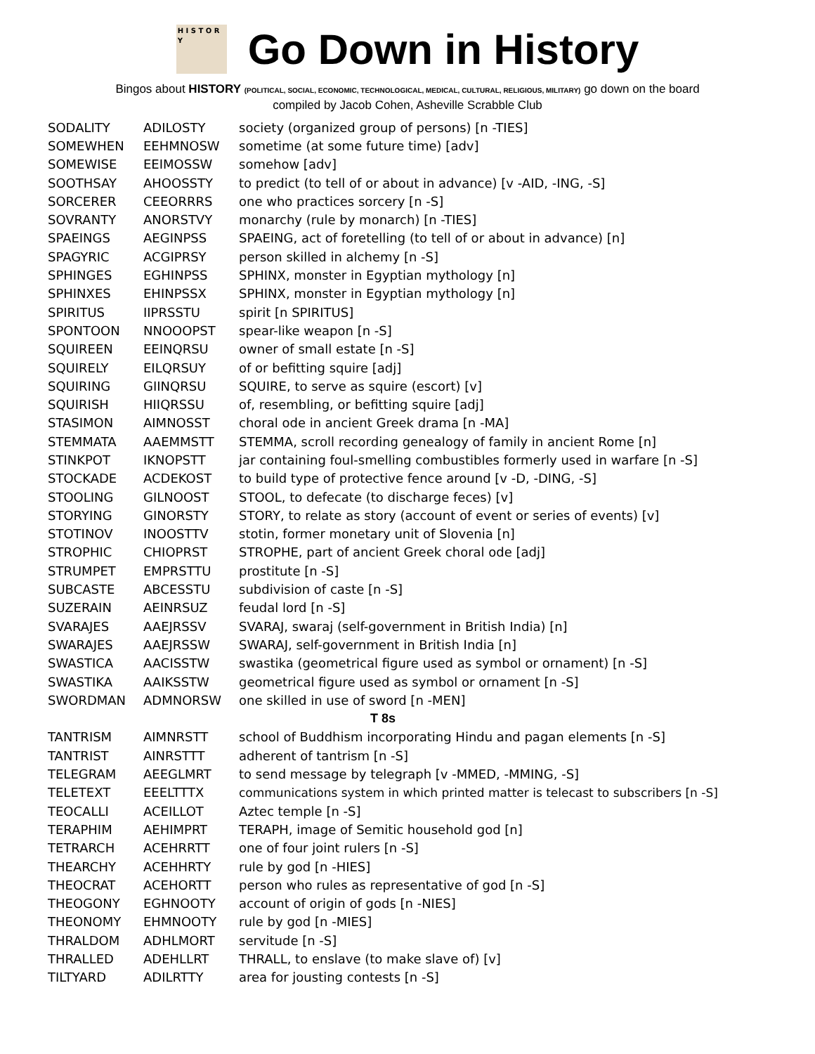H I S T O R Y
Go Down in History
Bingos about HISTORY (POLITICAL, SOCIAL, ECONOMIC, TECHNOLOGICAL, MEDICAL, CULTURAL, RELIGIOUS, MILITARY) go down on the board
compiled by Jacob Cohen, Asheville Scrabble Club
| SODALITY | ADILOSTY | society (organized group of persons) [n -TIES] |
| SOMEWHEN | EEHMNOSW | sometime (at some future time) [adv] |
| SOMEWISE | EEIMOSSW | somehow [adv] |
| SOOTHSAY | AHOOSSTY | to predict (to tell of or about in advance) [v -AID, -ING, -S] |
| SORCERER | CEEORRRS | one who practices sorcery [n -S] |
| SOVRANTY | ANORSTVY | monarchy (rule by monarch) [n -TIES] |
| SPAEINGS | AEGINPSS | SPAEING, act of foretelling (to tell of or about in advance) [n] |
| SPAGYRIC | ACGIPRSY | person skilled in alchemy [n -S] |
| SPHINGES | EGHINPSS | SPHINX, monster in Egyptian mythology [n] |
| SPHINXES | EHINPSSX | SPHINX, monster in Egyptian mythology [n] |
| SPIRITUS | IIPRSSTU | spirit [n SPIRITUS] |
| SPONTOON | NNOOOPST | spear-like weapon [n -S] |
| SQUIREEN | EEINQRSU | owner of small estate [n -S] |
| SQUIRELY | EILQRSUY | of or befitting squire [adj] |
| SQUIRING | GIINQRSU | SQUIRE, to serve as squire (escort) [v] |
| SQUIRISH | HIIQRSSU | of, resembling, or befitting squire [adj] |
| STASIMON | AIMNOSST | choral ode in ancient Greek drama [n -MA] |
| STEMMATA | AAEMMSTT | STEMMA, scroll recording genealogy of family in ancient Rome [n] |
| STINKPOT | IKNOPSTT | jar containing foul-smelling combustibles formerly used in warfare [n -S] |
| STOCKADE | ACDEKOST | to build type of protective fence around [v -D, -DING, -S] |
| STOOLING | GILNOOST | STOOL, to defecate (to discharge feces) [v] |
| STORYING | GINORSTY | STORY, to relate as story (account of event or series of events) [v] |
| STOTINOV | INOOSTTV | stotin, former monetary unit of Slovenia [n] |
| STROPHIC | CHIOPRST | STROPHE, part of ancient Greek choral ode [adj] |
| STRUMPET | EMPRSTTU | prostitute [n -S] |
| SUBCASTE | ABCESSTU | subdivision of caste [n -S] |
| SUZERAIN | AEINRSUZ | feudal lord [n -S] |
| SVARAJES | AAEJRSSV | SVARAJ, swaraj (self-government in British India) [n] |
| SWARAJES | AAEJRSSW | SWARAJ, self-government in British India [n] |
| SWASTICA | AACISSTW | swastika (geometrical figure used as symbol or ornament) [n -S] |
| SWASTIKA | AAIKSSTW | geometrical figure used as symbol or ornament [n -S] |
| SWORDMAN | ADMNORSW | one skilled in use of sword [n -MEN] |
| T 8s | | |
| TANTRISM | AIMNRSTT | school of Buddhism incorporating Hindu and pagan elements [n -S] |
| TANTRIST | AINRSTTT | adherent of tantrism [n -S] |
| TELEGRAM | AEEGLMRT | to send message by telegraph [v -MMED, -MMING, -S] |
| TELETEXT | EEELTTTX | communications system in which printed matter is telecast to subscribers [n -S] |
| TEOCALLI | ACEILLOT | Aztec temple [n -S] |
| TERAPHIM | AEHIMPRT | TERAPH, image of Semitic household god [n] |
| TETRARCH | ACEHRRTT | one of four joint rulers [n -S] |
| THEARCHY | ACEHHRTY | rule by god [n -HIES] |
| THEOCRAT | ACEHORTT | person who rules as representative of god [n -S] |
| THEOGONY | EGHNOOTY | account of origin of gods [n -NIES] |
| THEONOMY | EHMNOOTY | rule by god [n -MIES] |
| THRALDOM | ADHLMORT | servitude [n -S] |
| THRALLED | ADEHLLRT | THRALL, to enslave (to make slave of) [v] |
| TILTYARD | ADILRTTY | area for jousting contests [n -S] |